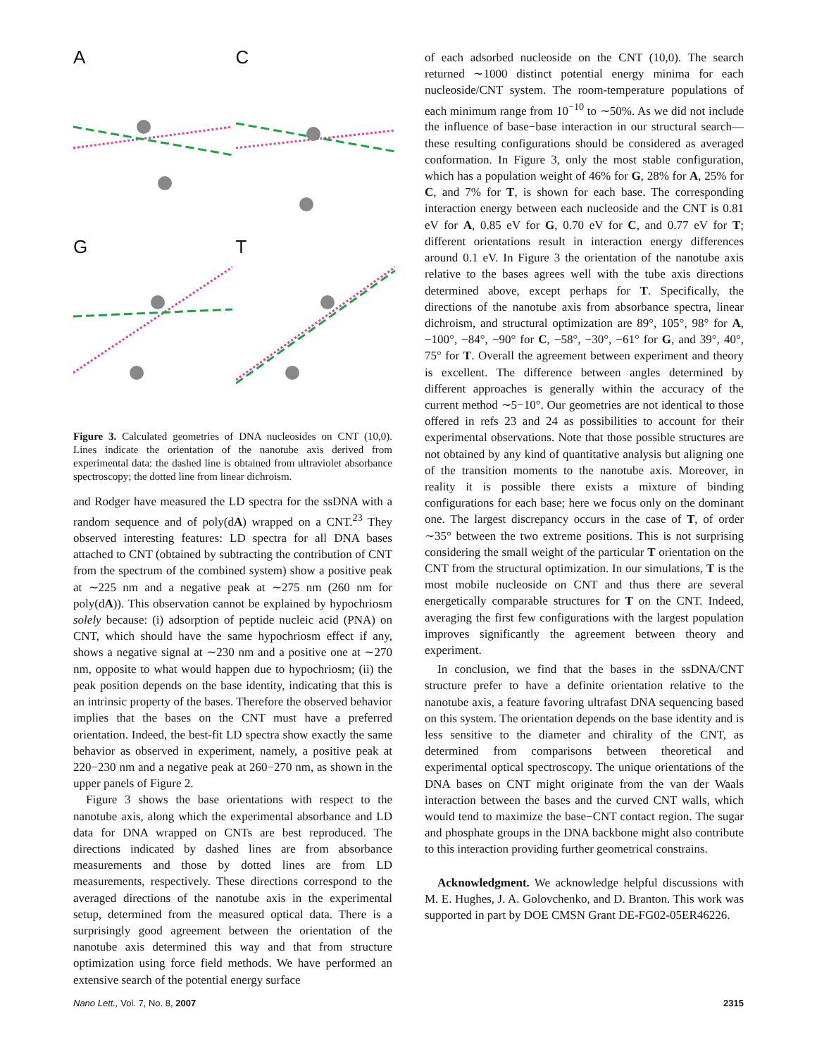A
C
G
T
Figure 3. Calculated geometries of DNA nucleosides on CNT (10,0). Lines indicate the orientation of the nanotube axis derived from experimental data: the dashed line is obtained from ultraviolet absorbance spectroscopy; the dotted line from linear dichroism.
and Rodger have measured the LD spectra for the ssDNA with a random sequence and of poly(dA) wrapped on a CNT.<sup>23</sup> They observed interesting features: LD spectra for all DNA bases attached to CNT (obtained by subtracting the contribution of CNT from the spectrum of the combined system) show a positive peak at ∼225 nm and a negative peak at ∼275 nm (260 nm for poly(dA)). This observation cannot be explained by hypochriosm solely because: (i) adsorption of peptide nucleic acid (PNA) on CNT, which should have the same hypochriosm effect if any, shows a negative signal at ∼230 nm and a positive one at ∼270 nm, opposite to what would happen due to hypochriosm; (ii) the peak position depends on the base identity, indicating that this is an intrinsic property of the bases. Therefore the observed behavior implies that the bases on the CNT must have a preferred orientation. Indeed, the best-fit LD spectra show exactly the same behavior as observed in experiment, namely, a positive peak at 220−230 nm and a negative peak at 260−270 nm, as shown in the upper panels of Figure 2.
Figure 3 shows the base orientations with respect to the nanotube axis, along which the experimental absorbance and LD data for DNA wrapped on CNTs are best reproduced. The directions indicated by dashed lines are from absorbance measurements and those by dotted lines are from LD measurements, respectively. These directions correspond to the averaged directions of the nanotube axis in the experimental setup, determined from the measured optical data. There is a surprisingly good agreement between the orientation of the nanotube axis determined this way and that from structure optimization using force field methods. We have performed an extensive search of the potential energy surface
of each adsorbed nucleoside on the CNT (10,0). The search returned ∼1000 distinct potential energy minima for each nucleoside/CNT system. The room-temperature populations of each minimum range from 10<sup>−10</sup> to ∼50%. As we did not include the influence of base−base interaction in our structural search—these resulting configurations should be considered as averaged conformation. In Figure 3, only the most stable configuration, which has a population weight of 46% for G, 28% for A, 25% for C, and 7% for T, is shown for each base. The corresponding interaction energy between each nucleoside and the CNT is 0.81 eV for A, 0.85 eV for G, 0.70 eV for C, and 0.77 eV for T; different orientations result in interaction energy differences around 0.1 eV. In Figure 3 the orientation of the nanotube axis relative to the bases agrees well with the tube axis directions determined above, except perhaps for T. Specifically, the directions of the nanotube axis from absorbance spectra, linear dichroism, and structural optimization are 89°, 105°, 98° for A, −100°, −84°, −90° for C, −58°, −30°, −61° for G, and 39°, 40°, 75° for T. Overall the agreement between experiment and theory is excellent. The difference between angles determined by different approaches is generally within the accuracy of the current method ∼5−10°. Our geometries are not identical to those offered in refs 23 and 24 as possibilities to account for their experimental observations. Note that those possible structures are not obtained by any kind of quantitative analysis but aligning one of the transition moments to the nanotube axis. Moreover, in reality it is possible there exists a mixture of binding configurations for each base; here we focus only on the dominant one. The largest discrepancy occurs in the case of T, of order ∼35° between the two extreme positions. This is not surprising considering the small weight of the particular T orientation on the CNT from the structural optimization. In our simulations, T is the most mobile nucleoside on CNT and thus there are several energetically comparable structures for T on the CNT. Indeed, averaging the first few configurations with the largest population improves significantly the agreement between theory and experiment.
In conclusion, we find that the bases in the ssDNA/CNT structure prefer to have a definite orientation relative to the nanotube axis, a feature favoring ultrafast DNA sequencing based on this system. The orientation depends on the base identity and is less sensitive to the diameter and chirality of the CNT, as determined from comparisons between theoretical and experimental optical spectroscopy. The unique orientations of the DNA bases on CNT might originate from the van der Waals interaction between the bases and the curved CNT walls, which would tend to maximize the base−CNT contact region. The sugar and phosphate groups in the DNA backbone might also contribute to this interaction providing further geometrical constrains.
Acknowledgment. We acknowledge helpful discussions with M. E. Hughes, J. A. Golovchenko, and D. Branton. This work was supported in part by DOE CMSN Grant DE-FG02-05ER46226.
Nano Lett., Vol. 7, No. 8, 2007 2315